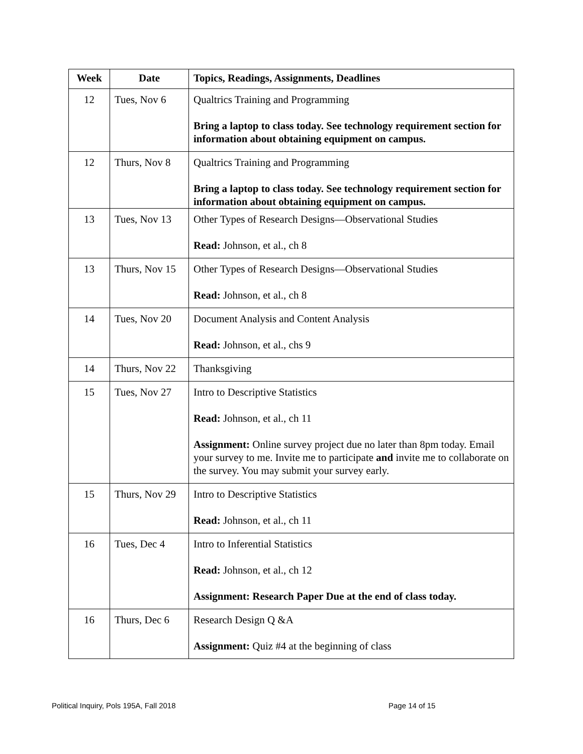| Week | Date | Topics, Readings, Assignments, Deadlines |
| --- | --- | --- |
| 12 | Tues, Nov 6 | Qualtrics Training and Programming Bring a laptop to class today. See technology requirement section for information about obtaining equipment on campus. |
| 12 | Thurs, Nov 8 | Qualtrics Training and Programming Bring a laptop to class today. See technology requirement section for information about obtaining equipment on campus. |
| 13 | Tues, Nov 13 | Other Types of Research Designs—Observational Studies Read: Johnson, et al., ch 8 |
| 13 | Thurs, Nov 15 | Other Types of Research Designs—Observational Studies Read: Johnson, et al., ch 8 |
| 14 | Tues, Nov 20 | Document Analysis and Content Analysis Read: Johnson, et al., chs 9 |
| 14 | Thurs, Nov 22 | Thanksgiving |
| 15 | Tues, Nov 27 | Intro to Descriptive Statistics Read: Johnson, et al., ch 11 Assignment: Online survey project due no later than 8pm today. Email your survey to me. Invite me to participate and invite me to collaborate on the survey. You may submit your survey early. |
| 15 | Thurs, Nov 29 | Intro to Descriptive Statistics Read: Johnson, et al., ch 11 |
| 16 | Tues, Dec 4 | Intro to Inferential Statistics Read: Johnson, et al., ch 12 Assignment: Research Paper Due at the end of class today. |
| 16 | Thurs, Dec 6 | Research Design Q &A Assignment: Quiz #4 at the beginning of class |
Political Inquiry, Pols 195A, Fall 2018
Page 14 of 15